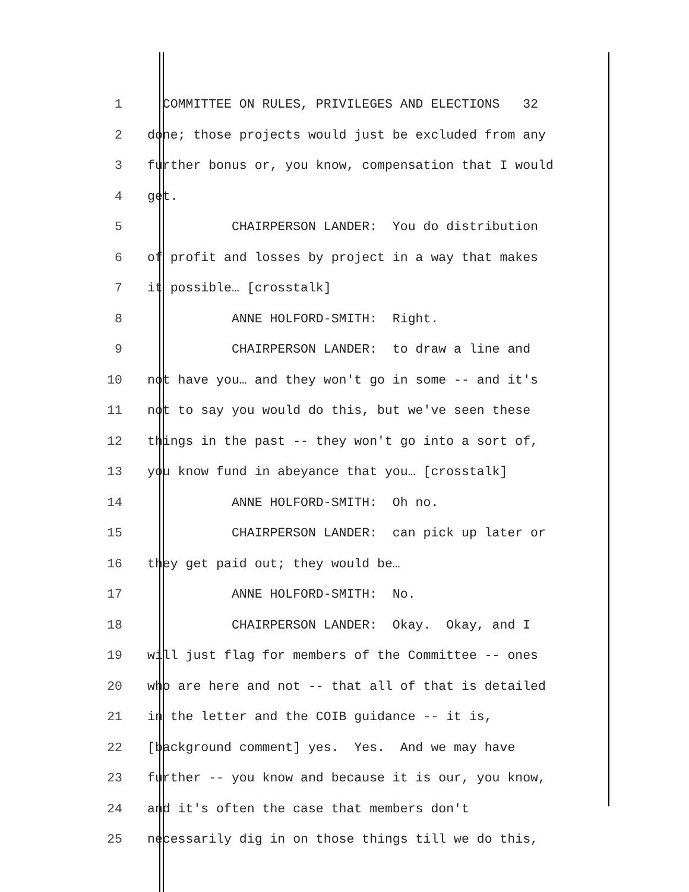1 COMMITTEE ON RULES, PRIVILEGES AND ELECTIONS 32
2 done; those projects would just be excluded from any
3 further bonus or, you know, compensation that I would
4 get.
5 CHAIRPERSON LANDER: You do distribution
6 of profit and losses by project in a way that makes
7 it possible… [crosstalk]
8 ANNE HOLFORD-SMITH: Right.
9 CHAIRPERSON LANDER: to draw a line and
10 not have you… and they won't go in some -- and it's
11 not to say you would do this, but we've seen these
12 things in the past -- they won't go into a sort of,
13 you know fund in abeyance that you… [crosstalk]
14 ANNE HOLFORD-SMITH: Oh no.
15 CHAIRPERSON LANDER: can pick up later or
16 they get paid out; they would be…
17 ANNE HOLFORD-SMITH: No.
18 CHAIRPERSON LANDER: Okay. Okay, and I
19 will just flag for members of the Committee -- ones
20 who are here and not -- that all of that is detailed
21 in the letter and the COIB guidance -- it is,
22 [background comment] yes. Yes. And we may have
23 further -- you know and because it is our, you know,
24 and it's often the case that members don't
25 necessarily dig in on those things till we do this,